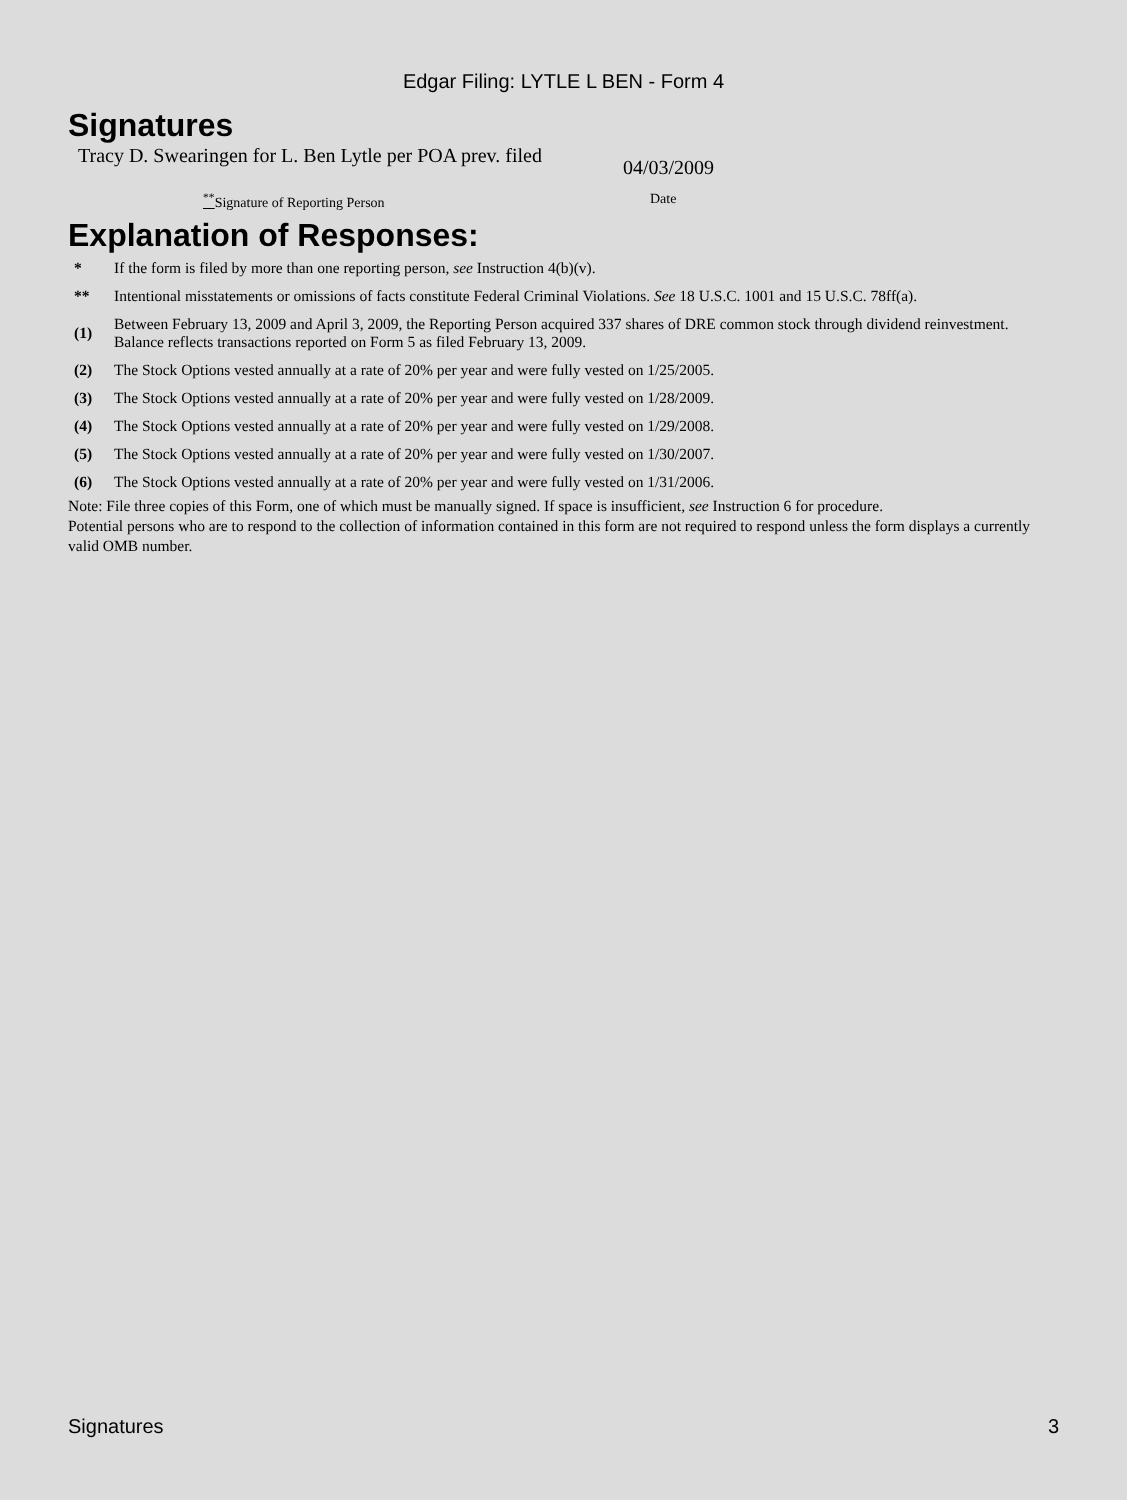Edgar Filing: LYTLE L BEN - Form 4
Signatures
Tracy D. Swearingen for L. Ben Lytle per POA prev. filed
04/03/2009
<sup>**</sup> Signature of Reporting Person Date
Explanation of Responses:
| * | If the form is filed by more than one reporting person, see Instruction 4(b)(v). |
| ** | Intentional misstatements or omissions of facts constitute Federal Criminal Violations. See 18 U.S.C. 1001 and 15 U.S.C. 78ff(a). |
| (1) | Between February 13, 2009 and April 3, 2009, the Reporting Person acquired 337 shares of DRE common stock through dividend reinvestment. Balance reflects transactions reported on Form 5 as filed February 13, 2009. |
| (2) | The Stock Options vested annually at a rate of 20% per year and were fully vested on 1/25/2005. |
| (3) | The Stock Options vested annually at a rate of 20% per year and were fully vested on 1/28/2009. |
| (4) | The Stock Options vested annually at a rate of 20% per year and were fully vested on 1/29/2008. |
| (5) | The Stock Options vested annually at a rate of 20% per year and were fully vested on 1/30/2007. |
| (6) | The Stock Options vested annually at a rate of 20% per year and were fully vested on 1/31/2006. |
Note: File three copies of this Form, one of which must be manually signed. If space is insufficient, see Instruction 6 for procedure.
Potential persons who are to respond to the collection of information contained in this form are not required to respond unless the form displays a currently valid OMB number.
Signatures 3